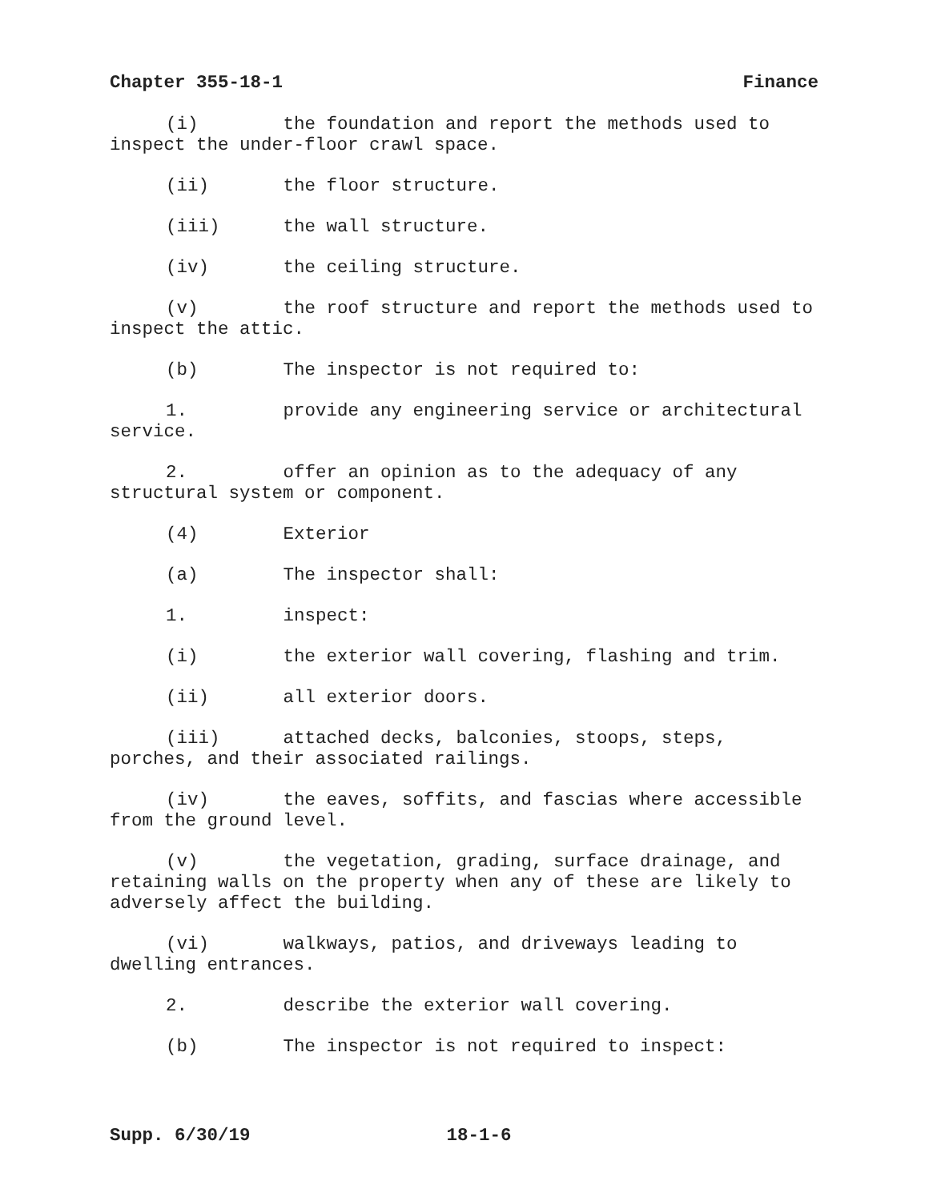Chapter 355-18-1 Finance
(i) the foundation and report the methods used to inspect the under-floor crawl space.
(ii) the floor structure.
(iii) the wall structure.
(iv) the ceiling structure.
(v) the roof structure and report the methods used to inspect the attic.
(b) The inspector is not required to:
1. provide any engineering service or architectural service.
2. offer an opinion as to the adequacy of any structural system or component.
(4) Exterior
(a) The inspector shall:
1. inspect:
(i) the exterior wall covering, flashing and trim.
(ii) all exterior doors.
(iii) attached decks, balconies, stoops, steps, porches, and their associated railings.
(iv) the eaves, soffits, and fascias where accessible from the ground level.
(v) the vegetation, grading, surface drainage, and retaining walls on the property when any of these are likely to adversely affect the building.
(vi) walkways, patios, and driveways leading to dwelling entrances.
2. describe the exterior wall covering.
(b) The inspector is not required to inspect:
Supp. 6/30/19 18-1-6